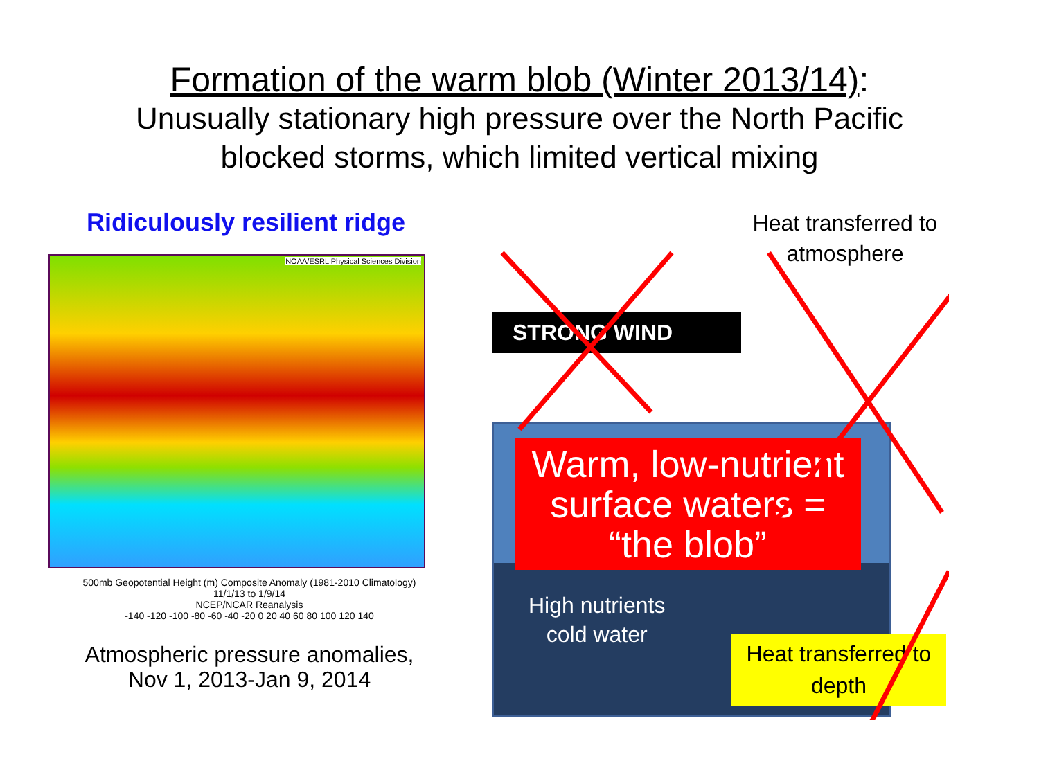Formation of the warm blob (Winter 2013/14):
Unusually stationary high pressure over the North Pacific
blocked storms, which limited vertical mixing
Ridiculously resilient ridge
NOAA/ESRL Physical Sciences Division
500mb Geopotential Height (m) Composite Anomaly (1981-2010 Climatology)
11/1/13 to 1/9/14
NCEP/NCAR Reanalysis
-140 -120 -100 -80 -60 -40 -20 0 20 40 60 80 100 120 140
Atmospheric pressure anomalies,
Nov 1, 2013-Jan 9, 2014
Heat transferred to atmosphere
STRONG WIND
Warm, low-nutrient surface waters = “the blob”
High nutrients
cold water
Heat transferred to depth